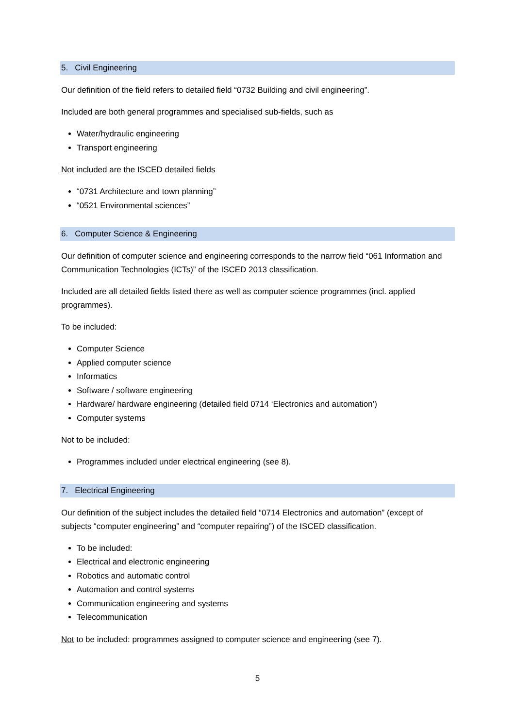5. Civil Engineering
Our definition of the field refers to detailed field “0732 Building and civil engineering”.
Included are both general programmes and specialised sub-fields, such as
Water/hydraulic engineering
Transport engineering
Not included are the ISCED detailed fields
“0731 Architecture and town planning”
“0521 Environmental sciences”
6. Computer Science & Engineering
Our definition of computer science and engineering corresponds to the narrow field “061 Information and Communication Technologies (ICTs)” of the ISCED 2013 classification.
Included are all detailed fields listed there as well as computer science programmes (incl. applied programmes).
To be included:
Computer Science
Applied computer science
Informatics
Software / software engineering
Hardware/ hardware engineering (detailed field 0714 ‘Electronics and automation’)
Computer systems
Not to be included:
Programmes included under electrical engineering (see 8).
7. Electrical Engineering
Our definition of the subject includes the detailed field “0714 Electronics and automation” (except of subjects “computer engineering” and “computer repairing”) of the ISCED classification.
To be included:
Electrical and electronic engineering
Robotics and automatic control
Automation and control systems
Communication engineering and systems
Telecommunication
Not to be included: programmes assigned to computer science and engineering (see 7).
5